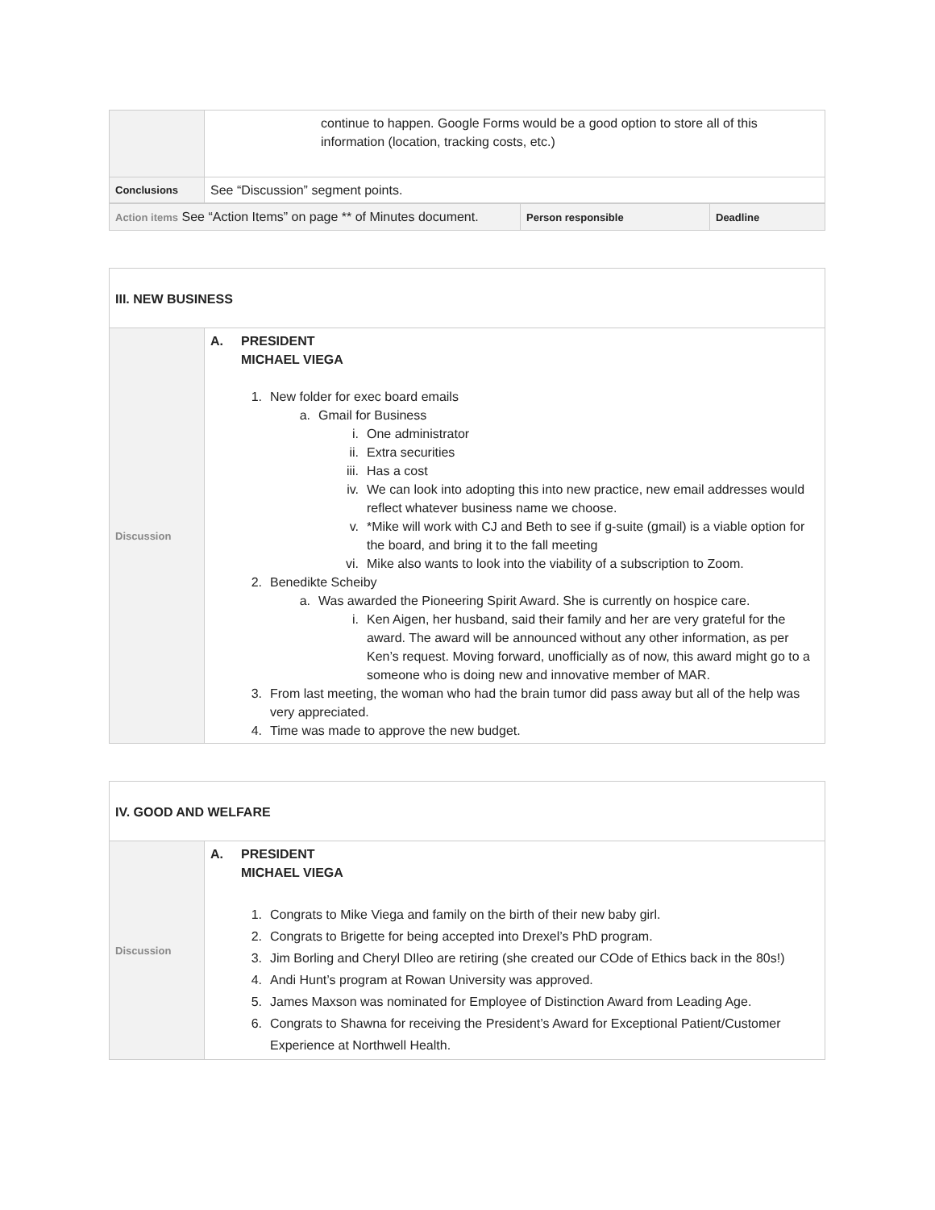| | continue to happen. Google Forms would be a good option to store all of this information (location, tracking costs, etc.) |
| Conclusions | See “Discussion” segment points. |
| Action items See “Action Items” on page ** of Minutes document. | Person responsible | Deadline |
| III. NEW BUSINESS | |
| Discussion | A. PRESIDENT MICHAEL VIEGA 1. New folder for exec board emails a. Gmail for Business i. One administrator ii. Extra securities iii. Has a cost iv. We can look into adopting this into new practice, new email addresses would reflect whatever business name we choose. v. *Mike will work with CJ and Beth to see if g-suite (gmail) is a viable option for the board, and bring it to the fall meeting vi. Mike also wants to look into the viability of a subscription to Zoom. 2. Benedikte Scheiby a. Was awarded the Pioneering Spirit Award. She is currently on hospice care. i. Ken Aigen, her husband, said their family and her are very grateful for the award. The award will be announced without any other information, as per Ken’s request. Moving forward, unofficially as of now, this award might go to a someone who is doing new and innovative member of MAR. 3. From last meeting, the woman who had the brain tumor did pass away but all of the help was very appreciated. 4. Time was made to approve the new budget. |
| IV. GOOD AND WELFARE | |
| Discussion | A. PRESIDENT MICHAEL VIEGA 1. Congrats to Mike Viega and family on the birth of their new baby girl. 2. Congrats to Brigette for being accepted into Drexel’s PhD program. 3. Jim Borling and Cheryl DIleo are retiring (she created our COde of Ethics back in the 80s!) 4. Andi Hunt’s program at Rowan University was approved. 5. James Maxson was nominated for Employee of Distinction Award from Leading Age. 6. Congrats to Shawna for receiving the President’s Award for Exceptional Patient/Customer Experience at Northwell Health. |